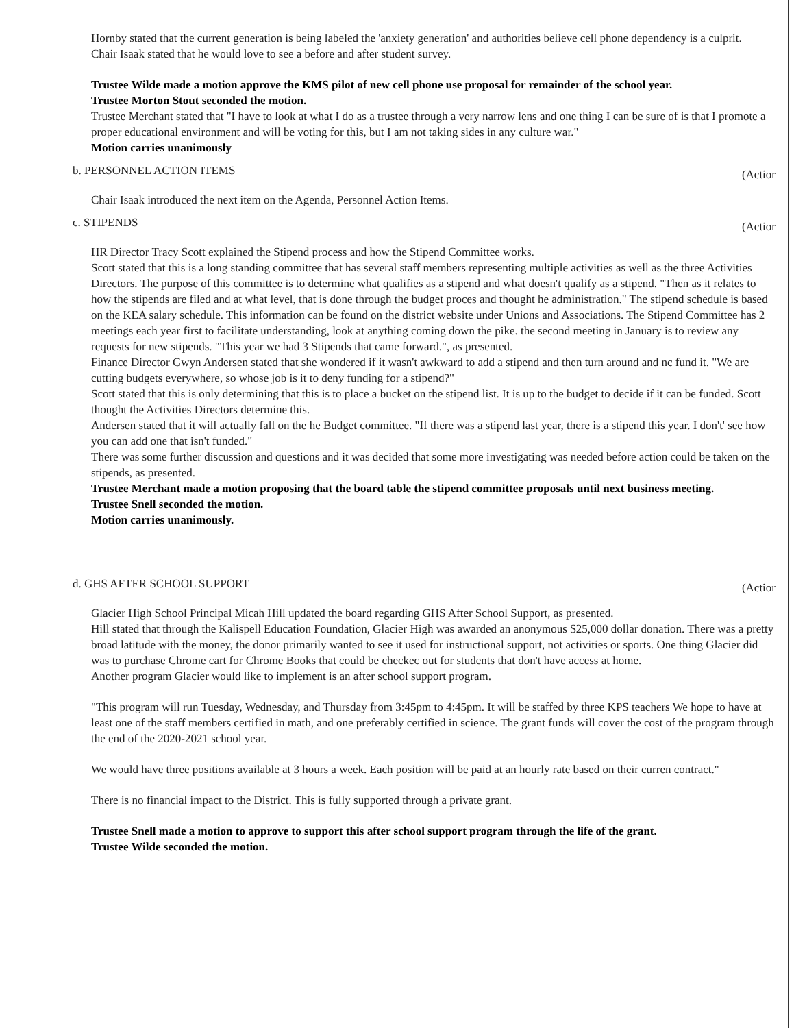Hornby stated that the current generation is being labeled the 'anxiety generation' and authorities believe cell phone dependency is a culprit.
Chair Isaak stated that he would love to see a before and after student survey.
Trustee Wilde made a motion approve the KMS pilot of new cell phone use proposal for remainder of the school year.
Trustee Morton Stout seconded the motion.
Trustee Merchant stated that "I have to look at what I do as a trustee through a very narrow lens and one thing I can be sure of is that I promote a proper educational environment and will be voting for this, but I am not taking sides in any culture war."
Motion carries unanimously
b. PERSONNEL ACTION ITEMS (Actior
Chair Isaak introduced the next item on the Agenda, Personnel Action Items.
c. STIPENDS (Actior
HR Director Tracy Scott explained the Stipend process and how the Stipend Committee works.
Scott stated that this is a long standing committee that has several staff members representing multiple activities as well as the three Activities Directors. The purpose of this committee is to determine what qualifies as a stipend and what doesn't qualify as a stipend. "Then as it relates to how the stipends are filed and at what level, that is done through the budget proces and thought he administration." The stipend schedule is based on the KEA salary schedule. This information can be found on the district website under Unions and Associations. The Stipend Committee has 2 meetings each year first to facilitate understanding, look at anything coming down the pike. the second meeting in January is to review any requests for new stipends. "This year we had 3 Stipends that came forward.", as presented.
Finance Director Gwyn Andersen stated that she wondered if it wasn't awkward to add a stipend and then turn around and nc fund it. "We are cutting budgets everywhere, so whose job is it to deny funding for a stipend?"
Scott stated that this is only determining that this is to place a bucket on the stipend list. It is up to the budget to decide if it can be funded. Scott thought the Activities Directors determine this.
Andersen stated that it will actually fall on the he Budget committee. "If there was a stipend last year, there is a stipend this year. I don't' see how you can add one that isn't funded."
There was some further discussion and questions and it was decided that some more investigating was needed before action could be taken on the stipends, as presented.
Trustee Merchant made a motion proposing that the board table the stipend committee proposals until next business meeting.
Trustee Snell seconded the motion.
Motion carries unanimously.
d. GHS AFTER SCHOOL SUPPORT (Actior
Glacier High School Principal Micah Hill updated the board regarding GHS After School Support, as presented.
Hill stated that through the Kalispell Education Foundation, Glacier High was awarded an anonymous $25,000 dollar donation. There was a pretty broad latitude with the money, the donor primarily wanted to see it used for instructional support, not activities or sports. One thing Glacier did was to purchase Chrome cart for Chrome Books that could be checkec out for students that don't have access at home.
Another program Glacier would like to implement is an after school support program.
"This program will run Tuesday, Wednesday, and Thursday from 3:45pm to 4:45pm. It will be staffed by three KPS teachers We hope to have at least one of the staff members certified in math, and one preferably certified in science. The grant funds will cover the cost of the program through the end of the 2020-2021 school year.
We would have three positions available at 3 hours a week. Each position will be paid at an hourly rate based on their curren contract."
There is no financial impact to the District. This is fully supported through a private grant.
Trustee Snell made a motion to approve to support this after school support program through the life of the grant.
Trustee Wilde seconded the motion.